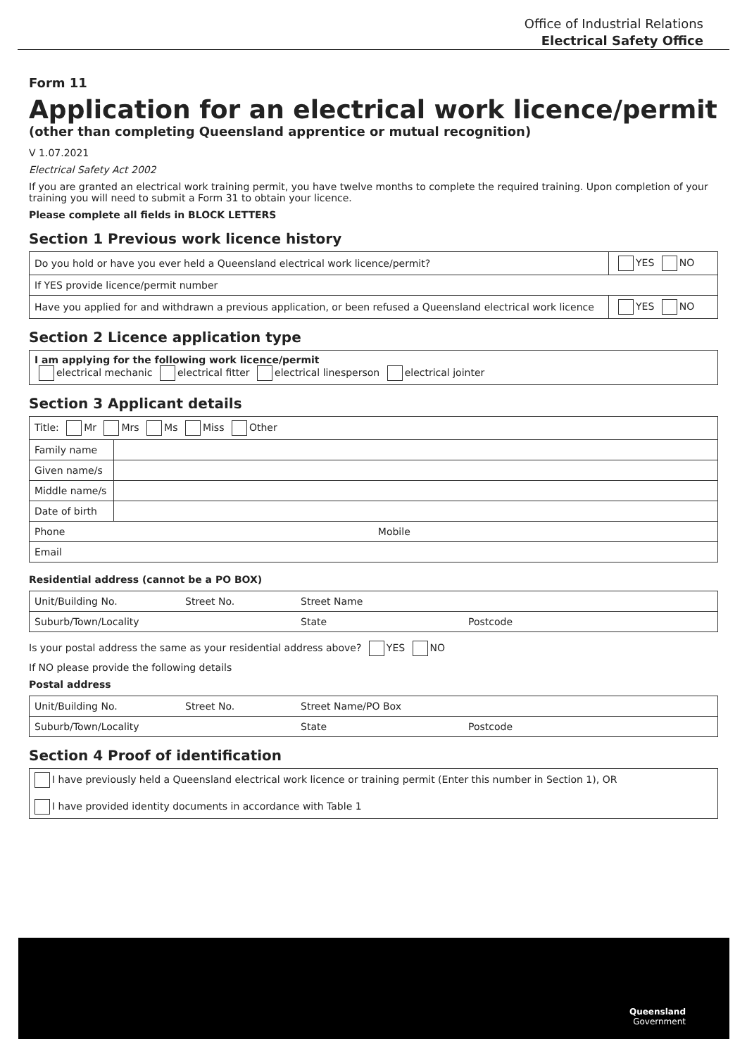Office of Industrial Relations
Electrical Safety Office
Form 11
Application for an electrical work licence/permit
(other than completing Queensland apprentice or mutual recognition)
V 1.07.2021
Electrical Safety Act 2002
If you are granted an electrical work training permit, you have twelve months to complete the required training. Upon completion of your training you will need to submit a Form 31 to obtain your licence.
Please complete all fields in BLOCK LETTERS
Section 1 Previous work licence history
| Do you hold or have you ever held a Queensland electrical work licence/permit? | YES NO |
| If YES provide licence/permit number | |
| Have you applied for and withdrawn a previous application, or been refused a Queensland electrical work licence | YES NO |
Section 2 Licence application type
| I am applying for the following work licence/permit electrical mechanic electrical fitter electrical linesperson electrical jointer |
Section 3 Applicant details
| Title: Mr Mrs Ms Miss Other | |
| Family name | |
| Given name/s | |
| Middle name/s | |
| Date of birth | |
| Phone Mobile | |
| Email | |
Residential address (cannot be a PO BOX)
| Unit/Building No. | Street No. | Street Name | | |
| Suburb/Town/Locality | | | State | Postcode |
Is your postal address the same as your residential address above? YES NO
If NO please provide the following details
Postal address
| Unit/Building No. | Street No. | Street Name/PO Box | | |
| Suburb/Town/Locality | | | State | Postcode |
Section 4 Proof of identification
| I have previously held a Queensland electrical work licence or training permit (Enter this number in Section 1), OR I have provided identity documents in accordance with Table 1 |
Queensland
Government